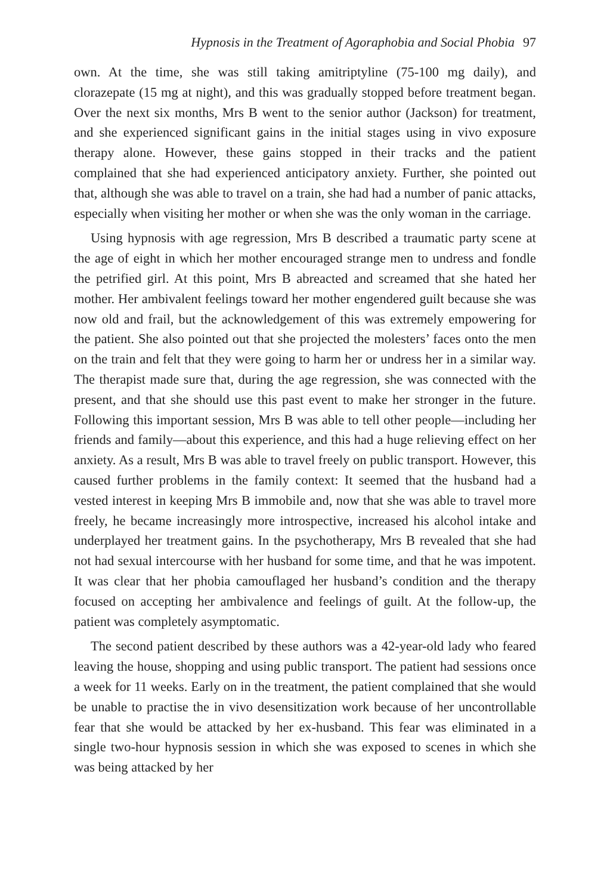Hypnosis in the Treatment of Agoraphobia and Social Phobia 97
own. At the time, she was still taking amitriptyline (75-100 mg daily), and clorazepate (15 mg at night), and this was gradually stopped before treatment began. Over the next six months, Mrs B went to the senior author (Jackson) for treatment, and she experienced significant gains in the initial stages using in vivo exposure therapy alone. However, these gains stopped in their tracks and the patient complained that she had experienced anticipatory anxiety. Further, she pointed out that, although she was able to travel on a train, she had had a number of panic attacks, especially when visiting her mother or when she was the only woman in the carriage.
Using hypnosis with age regression, Mrs B described a traumatic party scene at the age of eight in which her mother encouraged strange men to undress and fondle the petrified girl. At this point, Mrs B abreacted and screamed that she hated her mother. Her ambivalent feelings toward her mother engendered guilt because she was now old and frail, but the acknowledgement of this was extremely empowering for the patient. She also pointed out that she projected the molesters’ faces onto the men on the train and felt that they were going to harm her or undress her in a similar way. The therapist made sure that, during the age regression, she was connected with the present, and that she should use this past event to make her stronger in the future. Following this important session, Mrs B was able to tell other people—including her friends and family—about this experience, and this had a huge relieving effect on her anxiety. As a result, Mrs B was able to travel freely on public transport. However, this caused further problems in the family context: It seemed that the husband had a vested interest in keeping Mrs B immobile and, now that she was able to travel more freely, he became increasingly more introspective, increased his alcohol intake and underplayed her treatment gains. In the psychotherapy, Mrs B revealed that she had not had sexual intercourse with her husband for some time, and that he was impotent. It was clear that her phobia camouflaged her husband’s condition and the therapy focused on accepting her ambivalence and feelings of guilt. At the follow-up, the patient was completely asymptomatic.
The second patient described by these authors was a 42-year-old lady who feared leaving the house, shopping and using public transport. The patient had sessions once a week for 11 weeks. Early on in the treatment, the patient complained that she would be unable to practise the in vivo desensitization work because of her uncontrollable fear that she would be attacked by her ex-husband. This fear was eliminated in a single two-hour hypnosis session in which she was exposed to scenes in which she was being attacked by her